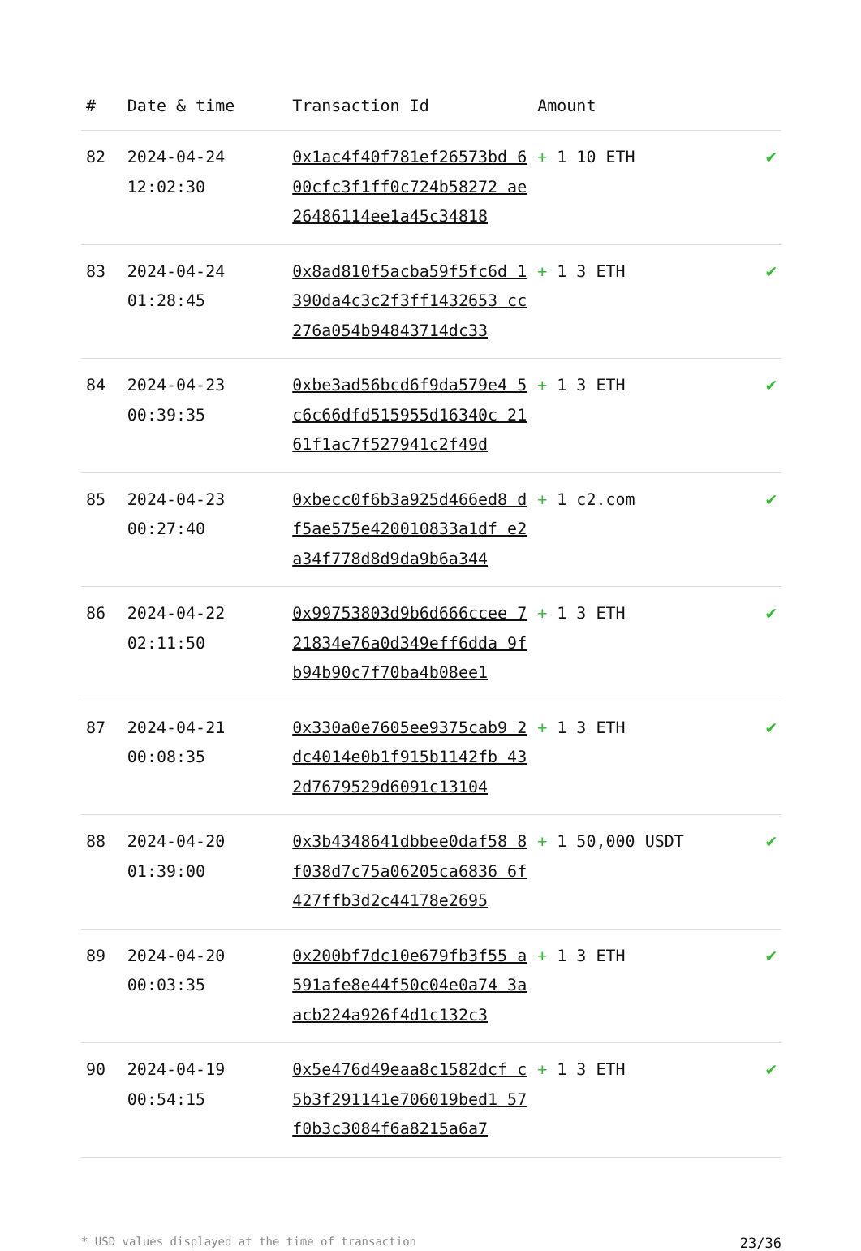| # | Date & time | Transaction Id | Amount | |
| --- | --- | --- | --- | --- |
| 82 | 2024-04-24 12:02:30 | 0x1ac4f40f781ef26573bd 600cfc3f1ff0c724b58272 ae26486114ee1a45c34818 | + 1 10 ETH | ✔ |
| 83 | 2024-04-24 01:28:45 | 0x8ad810f5acba59f5fc6d 1390da4c3c2f3ff1432653 cc276a054b94843714dc33 | + 1 3 ETH | ✔ |
| 84 | 2024-04-23 00:39:35 | 0xbe3ad56bcd6f9da579e4 5c6c66dfd515955d16340c 2161f1ac7f527941c2f49d | + 1 3 ETH | ✔ |
| 85 | 2024-04-23 00:27:40 | 0xbecc0f6b3a925d466ed8 df5ae575e420010833a1df e2a34f778d8d9da9b6a344 | + 1 c2.com | ✔ |
| 86 | 2024-04-22 02:11:50 | 0x99753803d9b6d666ccee 721834e76a0d349eff6dda 9fb94b90c7f70ba4b08ee1 | + 1 3 ETH | ✔ |
| 87 | 2024-04-21 00:08:35 | 0x330a0e7605ee9375cab9 2dc4014e0b1f915b1142fb 432d7679529d6091c13104 | + 1 3 ETH | ✔ |
| 88 | 2024-04-20 01:39:00 | 0x3b4348641dbbee0daf58 8f038d7c75a06205ca6836 6f427ffb3d2c44178e2695 | + 1 50,000 USDT | ✔ |
| 89 | 2024-04-20 00:03:35 | 0x200bf7dc10e679fb3f55 a591afe8e44f50c04e0a74 3aacb224a926f4d1c132c3 | + 1 3 ETH | ✔ |
| 90 | 2024-04-19 00:54:15 | 0x5e476d49eaa8c1582dcf c5b3f291141e706019bed1 57f0b3c3084f6a8215a6a7 | + 1 3 ETH | ✔ |
* USD values displayed at the time of transaction 23/36